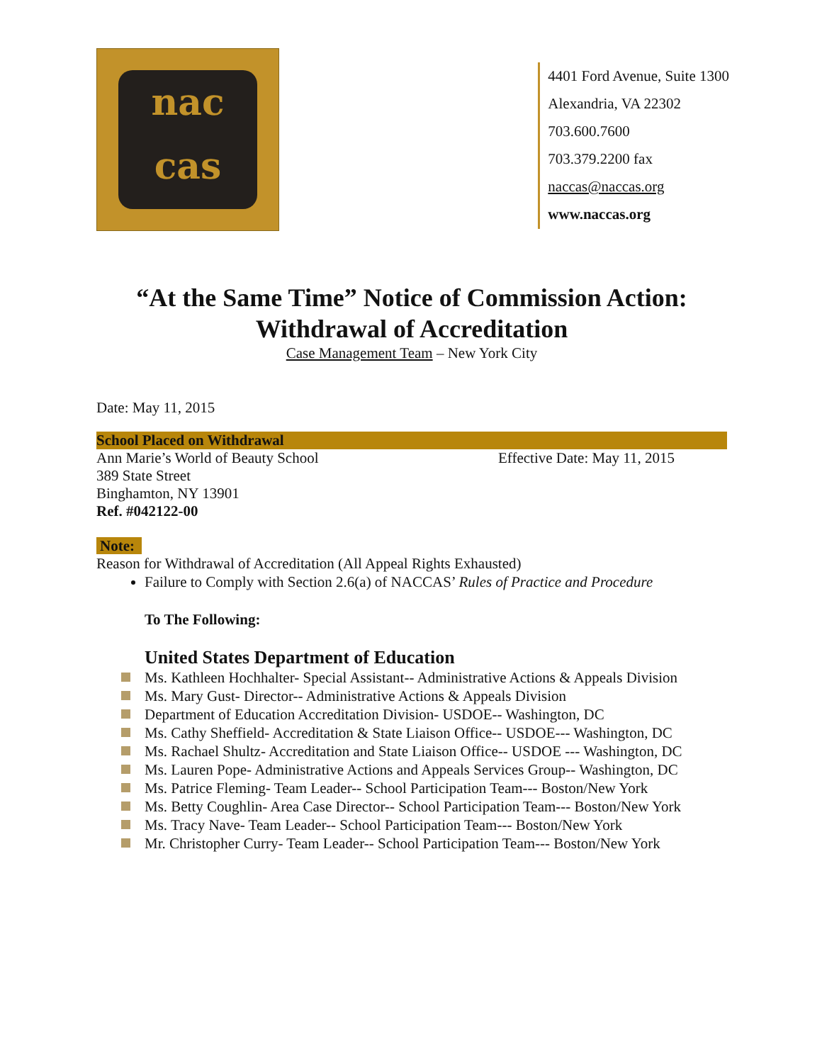nac
cas
4401 Ford Avenue, Suite 1300
Alexandria, VA 22302
703.600.7600
703.379.2200 fax
naccas@naccas.org
www.naccas.org
“At the Same Time” Notice of Commission Action:
Withdrawal of Accreditation
Case Management Team – New York City
Date: May 11, 2015
School Placed on Withdrawal
Ann Marie’s World of Beauty School Effective Date: May 11, 2015
389 State Street
Binghamton, NY 13901
Ref. #042122-00
Note:
Reason for Withdrawal of Accreditation (All Appeal Rights Exhausted)
Failure to Comply with Section 2.6(a) of NACCAS’ Rules of Practice and Procedure
To The Following:
United States Department of Education
Ms. Kathleen Hochhalter- Special Assistant-- Administrative Actions & Appeals Division
Ms. Mary Gust- Director-- Administrative Actions & Appeals Division
Department of Education Accreditation Division- USDOE-- Washington, DC
Ms. Cathy Sheffield- Accreditation & State Liaison Office-- USDOE--- Washington, DC
Ms. Rachael Shultz- Accreditation and State Liaison Office-- USDOE --- Washington, DC
Ms. Lauren Pope- Administrative Actions and Appeals Services Group-- Washington, DC
Ms. Patrice Fleming- Team Leader-- School Participation Team--- Boston/New York
Ms. Betty Coughlin- Area Case Director-- School Participation Team--- Boston/New York
Ms. Tracy Nave- Team Leader-- School Participation Team--- Boston/New York
Mr. Christopher Curry- Team Leader-- School Participation Team--- Boston/New York